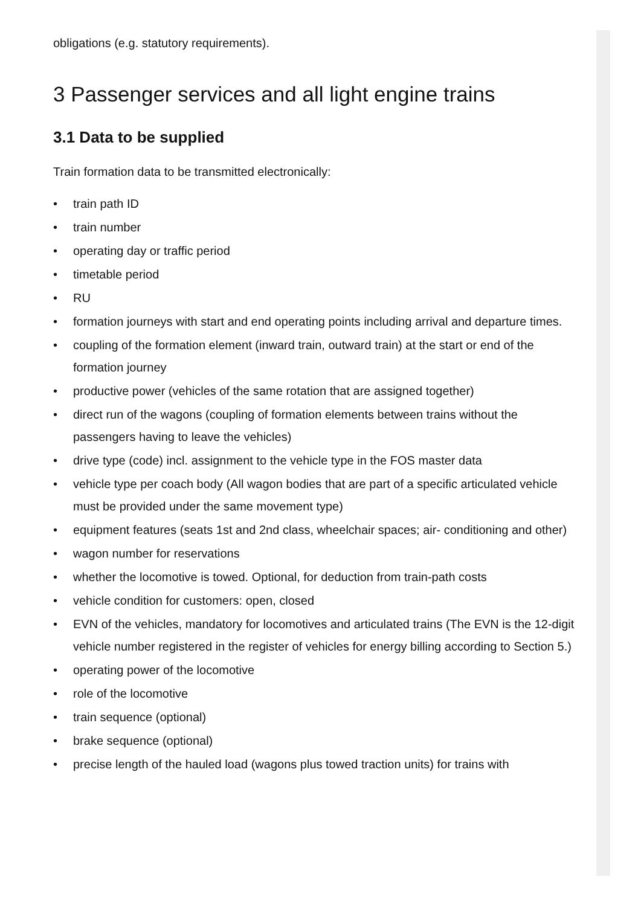obligations (e.g. statutory requirements).
3 Passenger services and all light engine trains
3.1 Data to be supplied
Train formation data to be transmitted electronically:
• train path ID
• train number
• operating day or traffic period
• timetable period
• RU
• formation journeys with start and end operating points including arrival and departure times.
• coupling of the formation element (inward train, outward train) at the start or end of the formation journey
• productive power (vehicles of the same rotation that are assigned together)
• direct run of the wagons (coupling of formation elements between trains without the passengers having to leave the vehicles)
• drive type (code) incl. assignment to the vehicle type in the FOS master data
• vehicle type per coach body (All wagon bodies that are part of a specific articulated vehicle must be provided under the same movement type)
• equipment features (seats 1st and 2nd class, wheelchair spaces; air- conditioning and other)
• wagon number for reservations
• whether the locomotive is towed. Optional, for deduction from train-path costs
• vehicle condition for customers: open, closed
• EVN of the vehicles, mandatory for locomotives and articulated trains (The EVN is the 12-digit vehicle number registered in the register of vehicles for energy billing according to Section 5.)
• operating power of the locomotive
• role of the locomotive
• train sequence (optional)
• brake sequence (optional)
• precise length of the hauled load (wagons plus towed traction units) for trains with